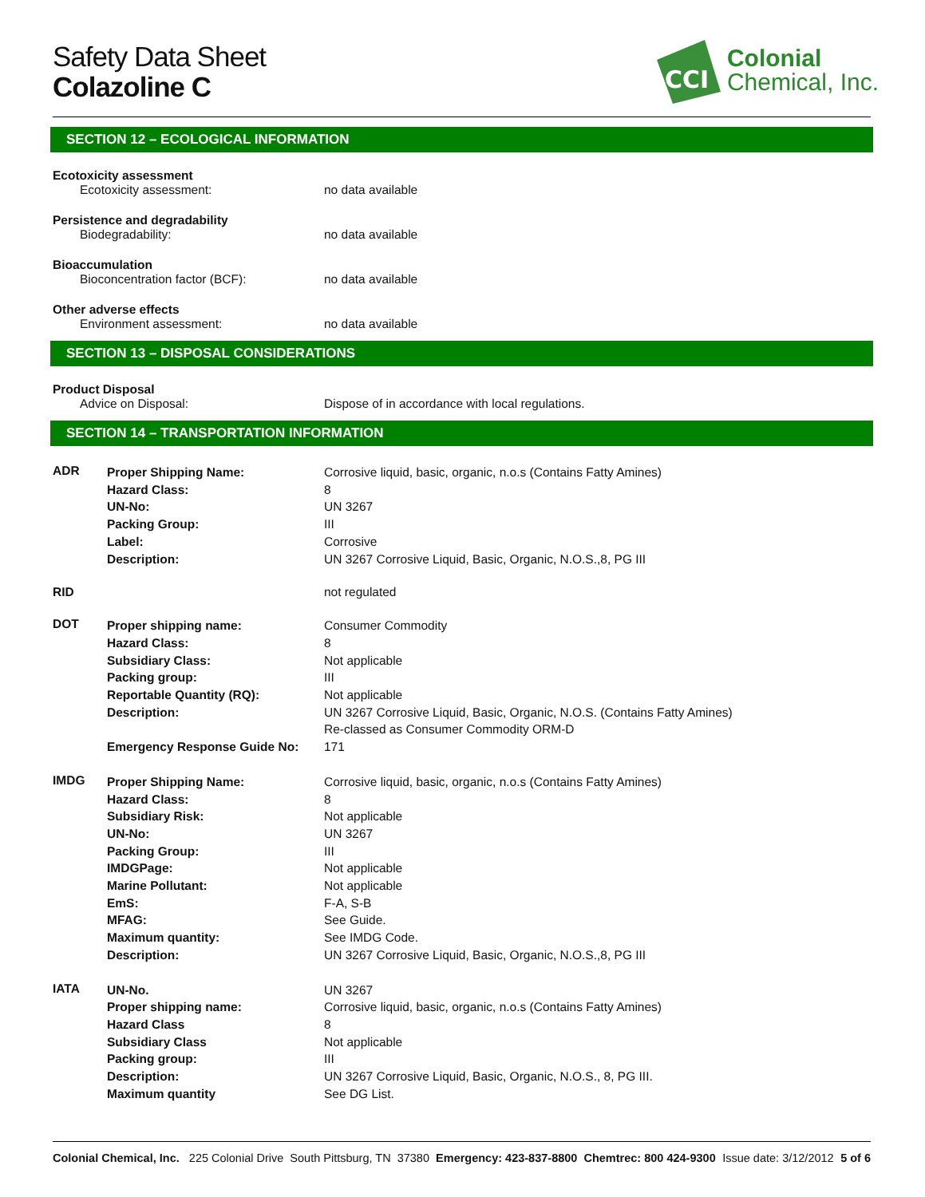Safety Data Sheet
Colazoline C
CCI
Colonial
Chemical, Inc.
SECTION 12 – ECOLOGICAL INFORMATION
Ecotoxicity assessment
Ecotoxicity assessment: no data available
Persistence and degradability
Biodegradability: no data available
Bioaccumulation
Bioconcentration factor (BCF): no data available
Other adverse effects
Environment assessment: no data available
SECTION 13 – DISPOSAL CONSIDERATIONS
Product Disposal
Advice on Disposal: Dispose of in accordance with local regulations.
SECTION 14 – TRANSPORTATION INFORMATION
ADR
Proper Shipping Name:
Hazard Class:
UN-No:
Packing Group:
Label:
Description:
Corrosive liquid, basic, organic, n.o.s (Contains Fatty Amines)
8
UN 3267
III
Corrosive
UN 3267 Corrosive Liquid, Basic, Organic, N.O.S.,8, PG III
RID not regulated
DOT
Proper shipping name:
Hazard Class:
Subsidiary Class:
Packing group:
Reportable Quantity (RQ):
Description:
Emergency Response Guide No:
Consumer Commodity
8
Not applicable
III
Not applicable
UN 3267 Corrosive Liquid, Basic, Organic, N.O.S. (Contains Fatty Amines)
Re-classed as Consumer Commodity ORM-D
171
IMDG
Proper Shipping Name:
Hazard Class:
Subsidiary Risk:
UN-No:
Packing Group:
IMDGPage:
Marine Pollutant:
EmS:
MFAG:
Maximum quantity:
Description:
Corrosive liquid, basic, organic, n.o.s (Contains Fatty Amines)
8
Not applicable
UN 3267
III
Not applicable
Not applicable
F-A, S-B
See Guide.
See IMDG Code.
UN 3267 Corrosive Liquid, Basic, Organic, N.O.S.,8, PG III
IATA
UN-No.
Proper shipping name:
Hazard Class
Subsidiary Class
Packing group:
Description:
Maximum quantity
UN 3267
Corrosive liquid, basic, organic, n.o.s (Contains Fatty Amines)
8
Not applicable
III
UN 3267 Corrosive Liquid, Basic, Organic, N.O.S., 8, PG III.
See DG List.
Colonial Chemical, Inc. 225 Colonial Drive South Pittsburg, TN 37380 Emergency: 423-837-8800 Chemtrec: 800 424-9300 Issue date: 3/12/2012 5 of 6